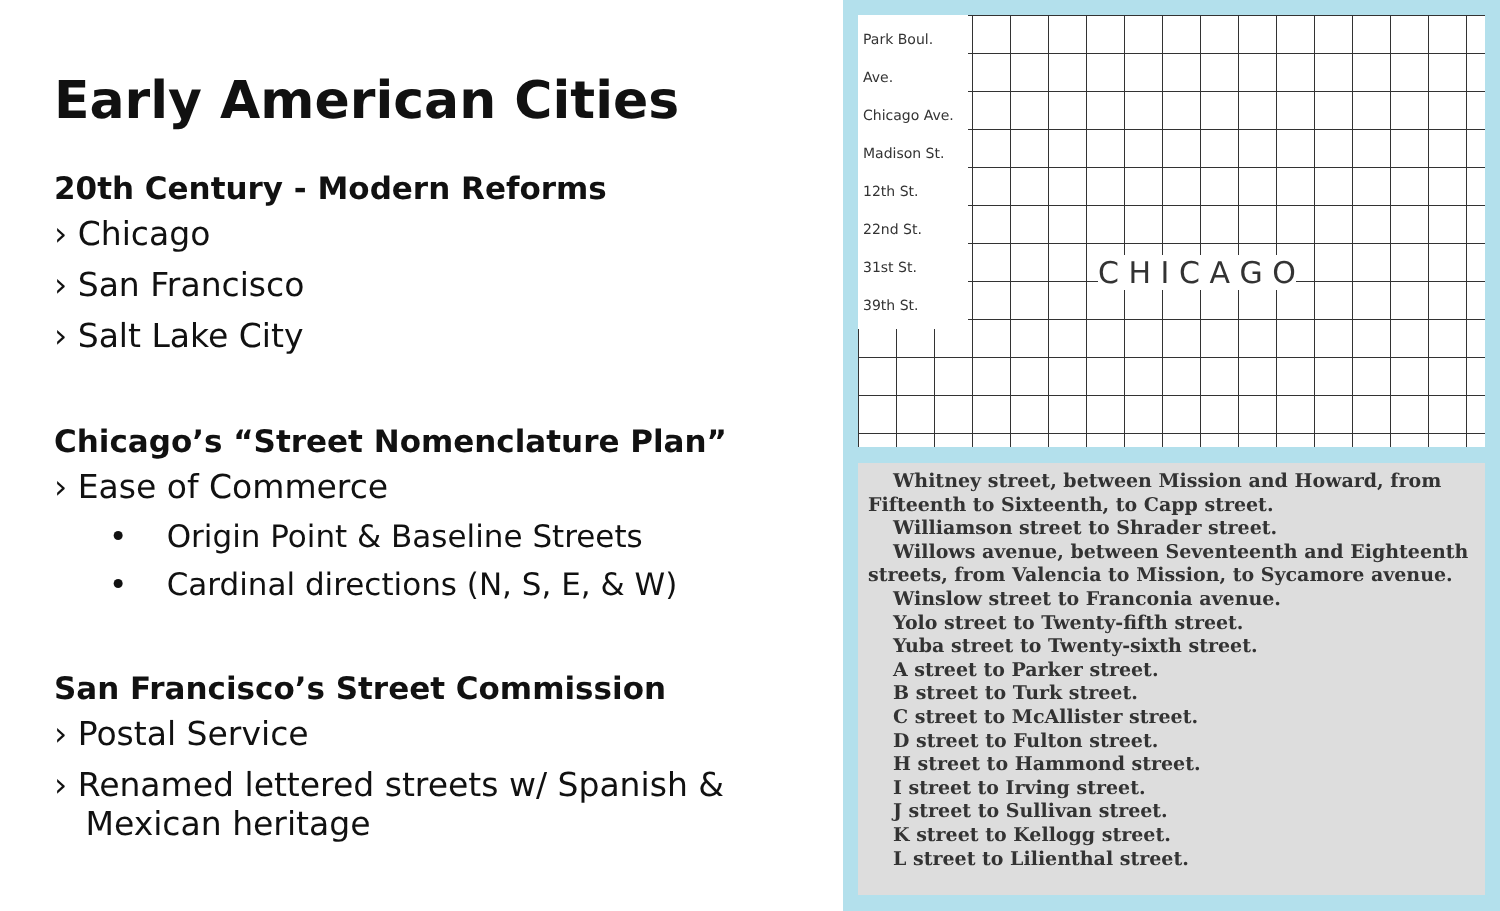Early American Cities
20th Century - Modern Reforms
› Chicago
› San Francisco
› Salt Lake City
Chicago’s “Street Nomenclature Plan”
› Ease of Commerce
• Origin Point & Baseline Streets
• Cardinal directions (N, S, E, & W)
San Francisco’s Street Commission
› Postal Service
› Renamed lettered streets w/ Spanish &
Mexican heritage
Park Boul.
Ave.
Chicago Ave.
Madison St.
12th St.
22nd St.
31st St.
39th St.
C H I C A G O
Whitney street, between Mission and Howard, from Fifteenth to Sixteenth, to Capp street.
Williamson street to Shrader street.
Willows avenue, between Seventeenth and Eighteenth streets, from Valencia to Mission, to Sycamore avenue.
Winslow street to Franconia avenue.
Yolo street to Twenty-fifth street.
Yuba street to Twenty-sixth street.
A street to Parker street.
B street to Turk street.
C street to McAllister street.
D street to Fulton street.
H street to Hammond street.
I street to Irving street.
J street to Sullivan street.
K street to Kellogg street.
L street to Lilienthal street.